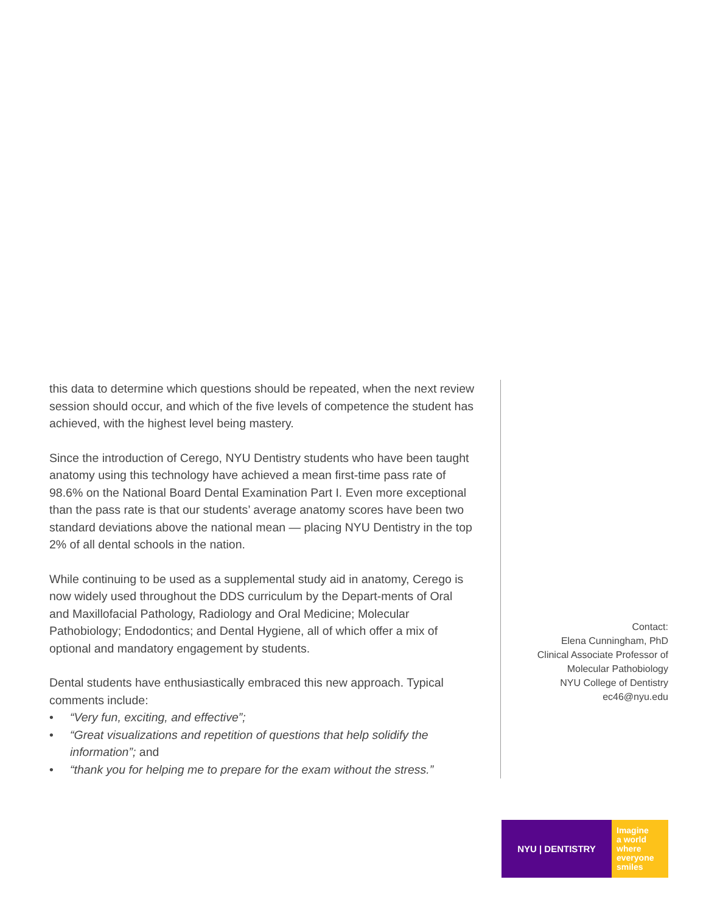this data to determine which questions should be repeated, when the next review session should occur, and which of the five levels of competence the student has achieved, with the highest level being mastery.
Since the introduction of Cerego, NYU Dentistry students who have been taught anatomy using this technology have achieved a mean first-time pass rate of 98.6% on the National Board Dental Examination Part I. Even more exceptional than the pass rate is that our students’ average anatomy scores have been two standard deviations above the national mean — placing NYU Dentistry in the top 2% of all dental schools in the nation.
While continuing to be used as a supplemental study aid in anatomy, Cerego is now widely used throughout the DDS curriculum by the Depart-ments of Oral and Maxillofacial Pathology, Radiology and Oral Medicine; Molecular Pathobiology; Endodontics; and Dental Hygiene, all of which offer a mix of optional and mandatory engagement by students.
Dental students have enthusiastically embraced this new approach. Typical comments include:
• “Very fun, exciting, and effective”;
• “Great visualizations and repetition of questions that help solidify the information”; and
• “thank you for helping me to prepare for the exam without the stress.”
Contact:
Elena Cunningham, PhD
Clinical Associate Professor of
Molecular Pathobiology
NYU College of Dentistry
ec46@nyu.edu
NYU | DENTISTRY
Imagine
a world
where
everyone
smiles